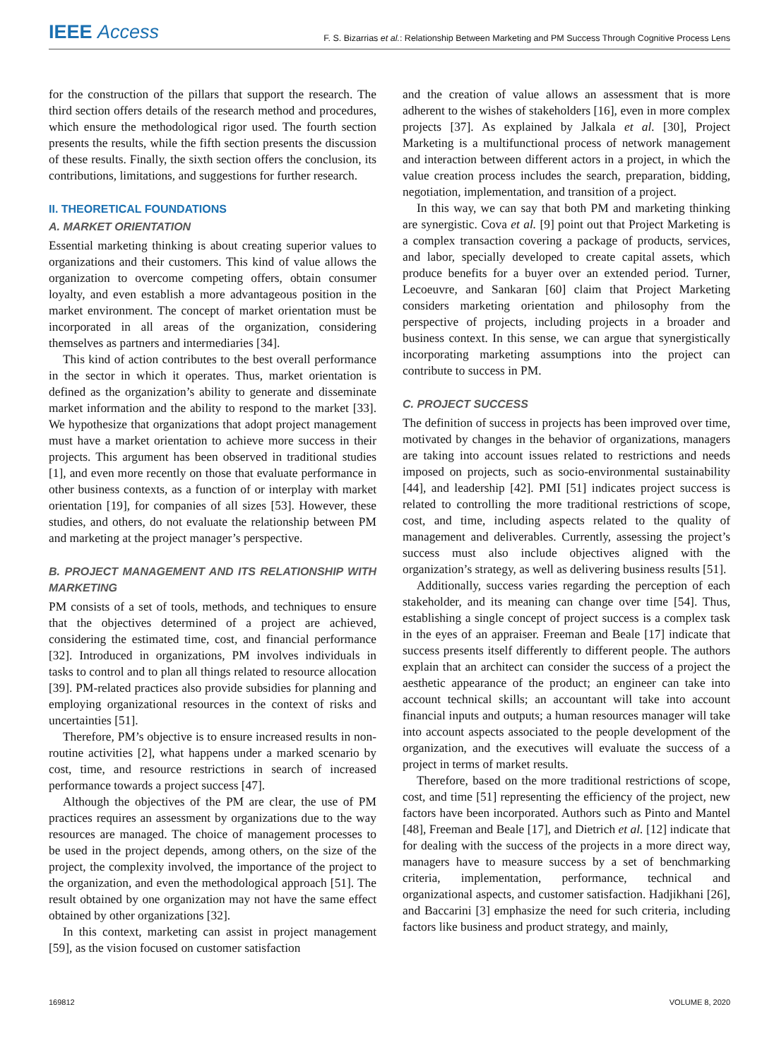IEEE Access
F. S. Bizarrias et al.: Relationship Between Marketing and PM Success Through Cognitive Process Lens
for the construction of the pillars that support the research. The third section offers details of the research method and procedures, which ensure the methodological rigor used. The fourth section presents the results, while the fifth section presents the discussion of these results. Finally, the sixth section offers the conclusion, its contributions, limitations, and suggestions for further research.
II. THEORETICAL FOUNDATIONS
A. MARKET ORIENTATION
Essential marketing thinking is about creating superior values to organizations and their customers. This kind of value allows the organization to overcome competing offers, obtain consumer loyalty, and even establish a more advantageous position in the market environment. The concept of market orientation must be incorporated in all areas of the organization, considering themselves as partners and intermediaries [34].
This kind of action contributes to the best overall performance in the sector in which it operates. Thus, market orientation is defined as the organization’s ability to generate and disseminate market information and the ability to respond to the market [33]. We hypothesize that organizations that adopt project management must have a market orientation to achieve more success in their projects. This argument has been observed in traditional studies [1], and even more recently on those that evaluate performance in other business contexts, as a function of or interplay with market orientation [19], for companies of all sizes [53]. However, these studies, and others, do not evaluate the relationship between PM and marketing at the project manager’s perspective.
B. PROJECT MANAGEMENT AND ITS RELATIONSHIP WITH MARKETING
PM consists of a set of tools, methods, and techniques to ensure that the objectives determined of a project are achieved, considering the estimated time, cost, and financial performance [32]. Introduced in organizations, PM involves individuals in tasks to control and to plan all things related to resource allocation [39]. PM-related practices also provide subsidies for planning and employing organizational resources in the context of risks and uncertainties [51].
Therefore, PM’s objective is to ensure increased results in non-routine activities [2], what happens under a marked scenario by cost, time, and resource restrictions in search of increased performance towards a project success [47].
Although the objectives of the PM are clear, the use of PM practices requires an assessment by organizations due to the way resources are managed. The choice of management processes to be used in the project depends, among others, on the size of the project, the complexity involved, the importance of the project to the organization, and even the methodological approach [51]. The result obtained by one organization may not have the same effect obtained by other organizations [32].
In this context, marketing can assist in project management [59], as the vision focused on customer satisfaction
and the creation of value allows an assessment that is more adherent to the wishes of stakeholders [16], even in more complex projects [37]. As explained by Jalkala et al. [30], Project Marketing is a multifunctional process of network management and interaction between different actors in a project, in which the value creation process includes the search, preparation, bidding, negotiation, implementation, and transition of a project.
In this way, we can say that both PM and marketing thinking are synergistic. Cova et al. [9] point out that Project Marketing is a complex transaction covering a package of products, services, and labor, specially developed to create capital assets, which produce benefits for a buyer over an extended period. Turner, Lecoeuvre, and Sankaran [60] claim that Project Marketing considers marketing orientation and philosophy from the perspective of projects, including projects in a broader and business context. In this sense, we can argue that synergistically incorporating marketing assumptions into the project can contribute to success in PM.
C. PROJECT SUCCESS
The definition of success in projects has been improved over time, motivated by changes in the behavior of organizations, managers are taking into account issues related to restrictions and needs imposed on projects, such as socio-environmental sustainability [44], and leadership [42]. PMI [51] indicates project success is related to controlling the more traditional restrictions of scope, cost, and time, including aspects related to the quality of management and deliverables. Currently, assessing the project’s success must also include objectives aligned with the organization’s strategy, as well as delivering business results [51].
Additionally, success varies regarding the perception of each stakeholder, and its meaning can change over time [54]. Thus, establishing a single concept of project success is a complex task in the eyes of an appraiser. Freeman and Beale [17] indicate that success presents itself differently to different people. The authors explain that an architect can consider the success of a project the aesthetic appearance of the product; an engineer can take into account technical skills; an accountant will take into account financial inputs and outputs; a human resources manager will take into account aspects associated to the people development of the organization, and the executives will evaluate the success of a project in terms of market results.
Therefore, based on the more traditional restrictions of scope, cost, and time [51] representing the efficiency of the project, new factors have been incorporated. Authors such as Pinto and Mantel [48], Freeman and Beale [17], and Dietrich et al. [12] indicate that for dealing with the success of the projects in a more direct way, managers have to measure success by a set of benchmarking criteria, implementation, performance, technical and organizational aspects, and customer satisfaction. Hadjikhani [26], and Baccarini [3] emphasize the need for such criteria, including factors like business and product strategy, and mainly,
169812 VOLUME 8, 2020